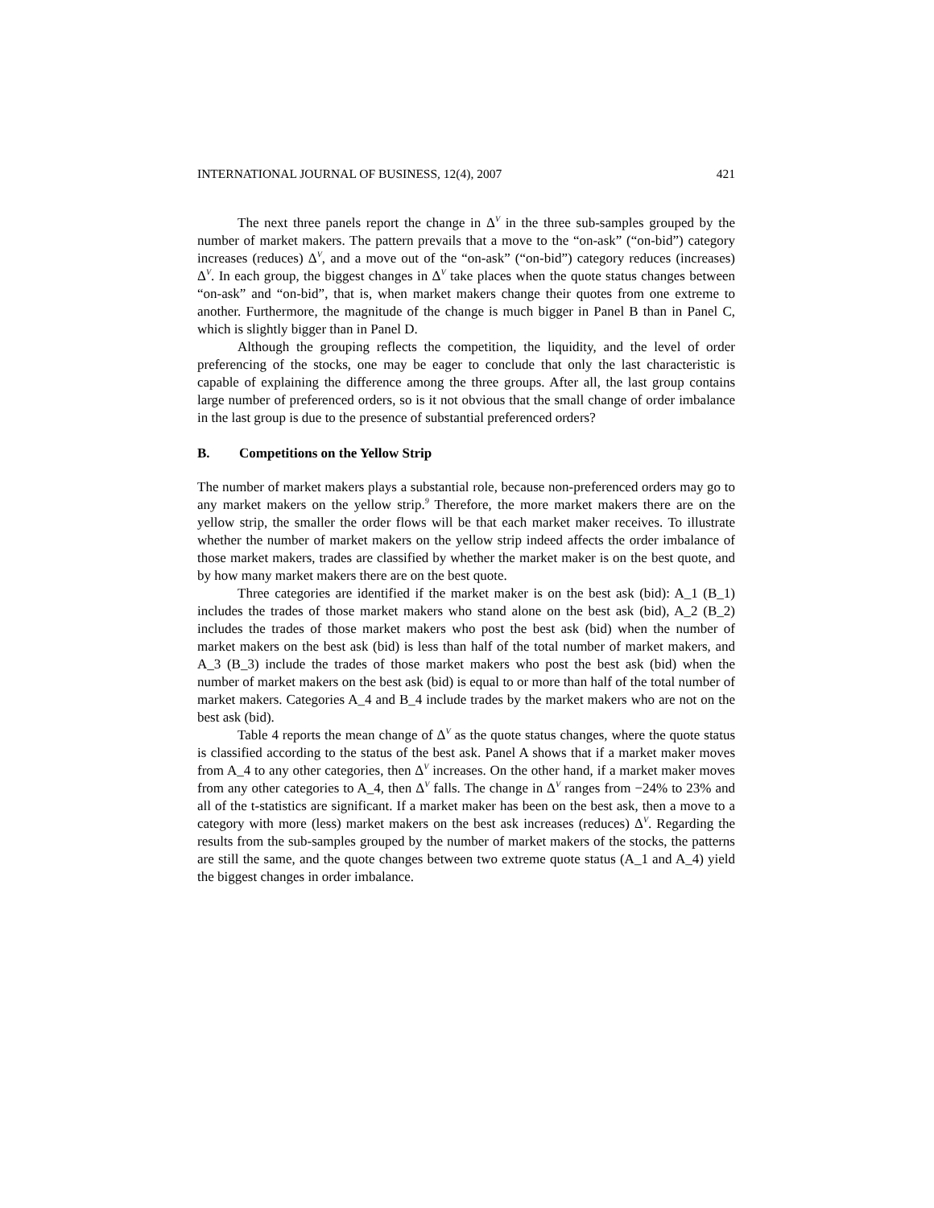INTERNATIONAL JOURNAL OF BUSINESS, 12(4), 2007 421
The next three panels report the change in Δ<sup>V</sup> in the three sub-samples grouped by the number of market makers. The pattern prevails that a move to the “on-ask” (“on-bid”) category increases (reduces) Δ<sup>V</sup>, and a move out of the “on-ask” (“on-bid”) category reduces (increases) Δ<sup>V</sup>. In each group, the biggest changes in Δ<sup>V</sup> take places when the quote status changes between “on-ask” and “on-bid”, that is, when market makers change their quotes from one extreme to another. Furthermore, the magnitude of the change is much bigger in Panel B than in Panel C, which is slightly bigger than in Panel D.
Although the grouping reflects the competition, the liquidity, and the level of order preferencing of the stocks, one may be eager to conclude that only the last characteristic is capable of explaining the difference among the three groups. After all, the last group contains large number of preferenced orders, so is it not obvious that the small change of order imbalance in the last group is due to the presence of substantial preferenced orders?
B. Competitions on the Yellow Strip
The number of market makers plays a substantial role, because non-preferenced orders may go to any market makers on the yellow strip.<sup>9</sup> Therefore, the more market makers there are on the yellow strip, the smaller the order flows will be that each market maker receives. To illustrate whether the number of market makers on the yellow strip indeed affects the order imbalance of those market makers, trades are classified by whether the market maker is on the best quote, and by how many market makers there are on the best quote.
Three categories are identified if the market maker is on the best ask (bid): A_1 (B_1) includes the trades of those market makers who stand alone on the best ask (bid), A_2 (B_2) includes the trades of those market makers who post the best ask (bid) when the number of market makers on the best ask (bid) is less than half of the total number of market makers, and A_3 (B_3) include the trades of those market makers who post the best ask (bid) when the number of market makers on the best ask (bid) is equal to or more than half of the total number of market makers. Categories A_4 and B_4 include trades by the market makers who are not on the best ask (bid).
Table 4 reports the mean change of Δ<sup>V</sup> as the quote status changes, where the quote status is classified according to the status of the best ask. Panel A shows that if a market maker moves from A_4 to any other categories, then Δ<sup>V</sup> increases. On the other hand, if a market maker moves from any other categories to A_4, then Δ<sup>V</sup> falls. The change in Δ<sup>V</sup> ranges from −24% to 23% and all of the t-statistics are significant. If a market maker has been on the best ask, then a move to a category with more (less) market makers on the best ask increases (reduces) Δ<sup>V</sup>. Regarding the results from the sub-samples grouped by the number of market makers of the stocks, the patterns are still the same, and the quote changes between two extreme quote status (A_1 and A_4) yield the biggest changes in order imbalance.